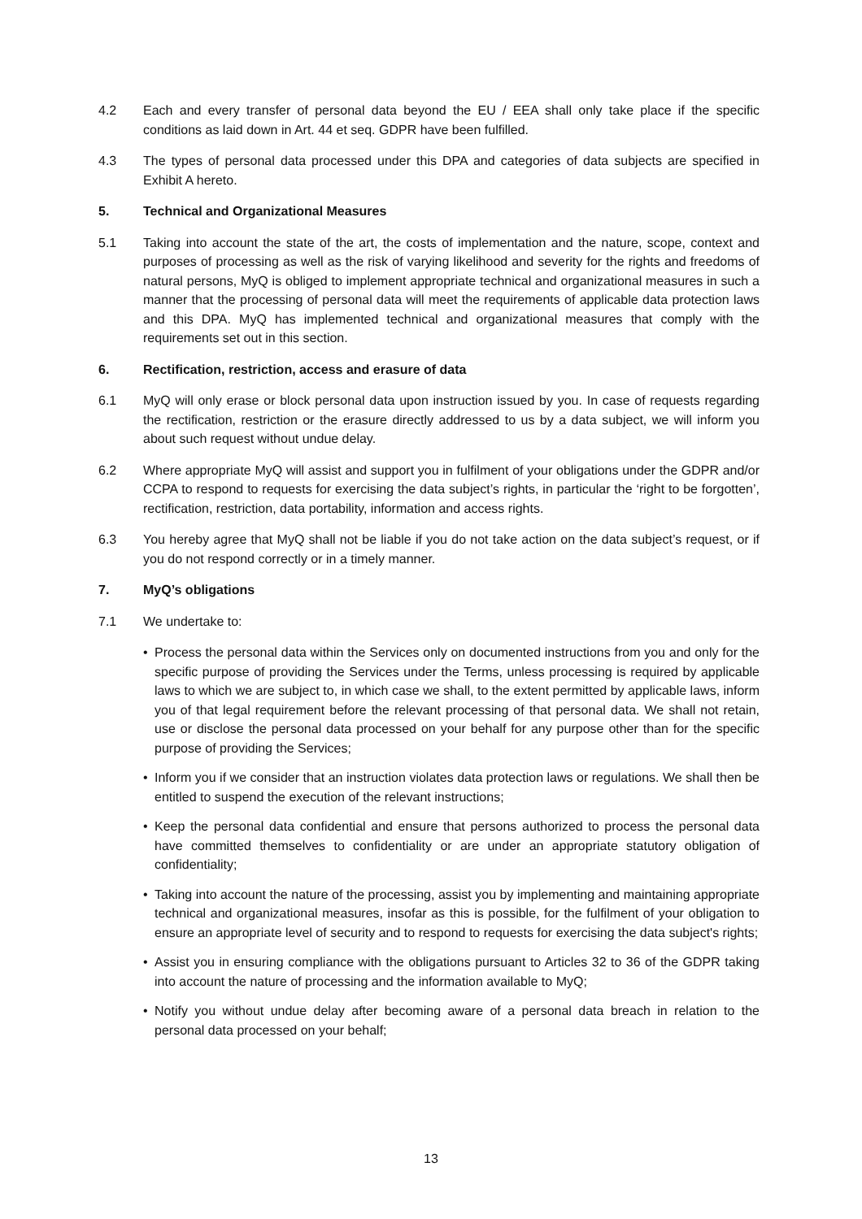4.2 Each and every transfer of personal data beyond the EU / EEA shall only take place if the specific conditions as laid down in Art. 44 et seq. GDPR have been fulfilled.
4.3 The types of personal data processed under this DPA and categories of data subjects are specified in Exhibit A hereto.
5. Technical and Organizational Measures
5.1 Taking into account the state of the art, the costs of implementation and the nature, scope, context and purposes of processing as well as the risk of varying likelihood and severity for the rights and freedoms of natural persons, MyQ is obliged to implement appropriate technical and organizational measures in such a manner that the processing of personal data will meet the requirements of applicable data protection laws and this DPA. MyQ has implemented technical and organizational measures that comply with the requirements set out in this section.
6. Rectification, restriction, access and erasure of data
6.1 MyQ will only erase or block personal data upon instruction issued by you. In case of requests regarding the rectification, restriction or the erasure directly addressed to us by a data subject, we will inform you about such request without undue delay.
6.2 Where appropriate MyQ will assist and support you in fulfilment of your obligations under the GDPR and/or CCPA to respond to requests for exercising the data subject’s rights, in particular the ‘right to be forgotten’, rectification, restriction, data portability, information and access rights.
6.3 You hereby agree that MyQ shall not be liable if you do not take action on the data subject’s request, or if you do not respond correctly or in a timely manner.
7. MyQ’s obligations
7.1 We undertake to:
• Process the personal data within the Services only on documented instructions from you and only for the specific purpose of providing the Services under the Terms, unless processing is required by applicable laws to which we are subject to, in which case we shall, to the extent permitted by applicable laws, inform you of that legal requirement before the relevant processing of that personal data. We shall not retain, use or disclose the personal data processed on your behalf for any purpose other than for the specific purpose of providing the Services;
• Inform you if we consider that an instruction violates data protection laws or regulations. We shall then be entitled to suspend the execution of the relevant instructions;
• Keep the personal data confidential and ensure that persons authorized to process the personal data have committed themselves to confidentiality or are under an appropriate statutory obligation of confidentiality;
• Taking into account the nature of the processing, assist you by implementing and maintaining appropriate technical and organizational measures, insofar as this is possible, for the fulfilment of your obligation to ensure an appropriate level of security and to respond to requests for exercising the data subject's rights;
• Assist you in ensuring compliance with the obligations pursuant to Articles 32 to 36 of the GDPR taking into account the nature of processing and the information available to MyQ;
• Notify you without undue delay after becoming aware of a personal data breach in relation to the personal data processed on your behalf;
13